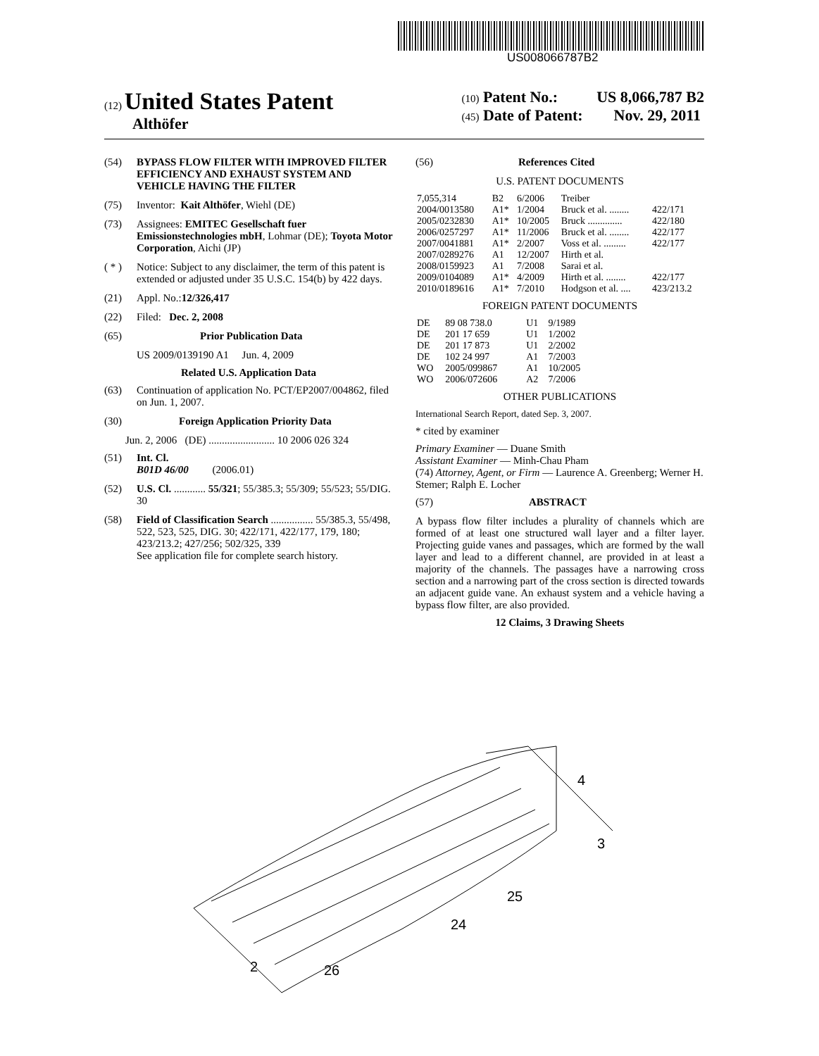US008066787B2
(12) United States Patent
Althöfer
(10) Patent No.: US 8,066,787 B2
(45) Date of Patent: Nov. 29, 2011
(54) BYPASS FLOW FILTER WITH IMPROVED FILTER EFFICIENCY AND EXHAUST SYSTEM AND VEHICLE HAVING THE FILTER
(75) Inventor: Kait Althöfer, Wiehl (DE)
(73) Assignees: EMITEC Gesellschaft fuer Emissionstechnologies mbH, Lohmar (DE); Toyota Motor Corporation, Aichi (JP)
( * ) Notice: Subject to any disclaimer, the term of this patent is extended or adjusted under 35 U.S.C. 154(b) by 422 days.
(21) Appl. No.: 12/326,417
(22) Filed: Dec. 2, 2008
(65) Prior Publication Data
US 2009/0139190 A1 Jun. 4, 2009
Related U.S. Application Data
(63) Continuation of application No. PCT/EP2007/004862, filed on Jun. 1, 2007.
(30) Foreign Application Priority Data
Jun. 2, 2006 (DE) ......................... 10 2006 026 324
(51) Int. Cl.
B01D 46/00 (2006.01)
(52) U.S. Cl. ............ 55/321; 55/385.3; 55/309; 55/523; 55/DIG. 30
(58) Field of Classification Search ................ 55/385.3, 55/498, 522, 523, 525, DIG. 30; 422/171, 422/177, 179, 180; 423/213.2; 427/256; 502/325, 339
See application file for complete search history.
(56) References Cited
U.S. PATENT DOCUMENTS
| 7,055,314 | B2 | 6/2006 | Treiber | |
| 2004/0013580 | A1* | 1/2004 | Bruck et al. ........ | 422/171 |
| 2005/0232830 | A1* | 10/2005 | Bruck .............. | 422/180 |
| 2006/0257297 | A1* | 11/2006 | Bruck et al. ........ | 422/177 |
| 2007/0041881 | A1* | 2/2007 | Voss et al. ......... | 422/177 |
| 2007/0289276 | A1 | 12/2007 | Hirth et al. | |
| 2008/0159923 | A1 | 7/2008 | Sarai et al. | |
| 2009/0104089 | A1* | 4/2009 | Hirth et al. ........ | 422/177 |
| 2010/0189616 | A1* | 7/2010 | Hodgson et al. .... | 423/213.2 |
FOREIGN PATENT DOCUMENTS
| DE | 89 08 738.0 | U1 | 9/1989 |
| DE | 201 17 659 | U1 | 1/2002 |
| DE | 201 17 873 | U1 | 2/2002 |
| DE | 102 24 997 | A1 | 7/2003 |
| WO | 2005/099867 | A1 | 10/2005 |
| WO | 2006/072606 | A2 | 7/2006 |
OTHER PUBLICATIONS
International Search Report, dated Sep. 3, 2007.
* cited by examiner
Primary Examiner — Duane Smith
Assistant Examiner — Minh-Chau Pham
(74) Attorney, Agent, or Firm — Laurence A. Greenberg; Werner H. Stemer; Ralph E. Locher
(57) ABSTRACT
A bypass flow filter includes a plurality of channels which are formed of at least one structured wall layer and a filter layer. Projecting guide vanes and passages, which are formed by the wall layer and lead to a different channel, are provided in at least a majority of the channels. The passages have a narrowing cross section and a narrowing part of the cross section is directed towards an adjacent guide vane. An exhaust system and a vehicle having a bypass flow filter, are also provided.
12 Claims, 3 Drawing Sheets
4
3
25
24
2
26